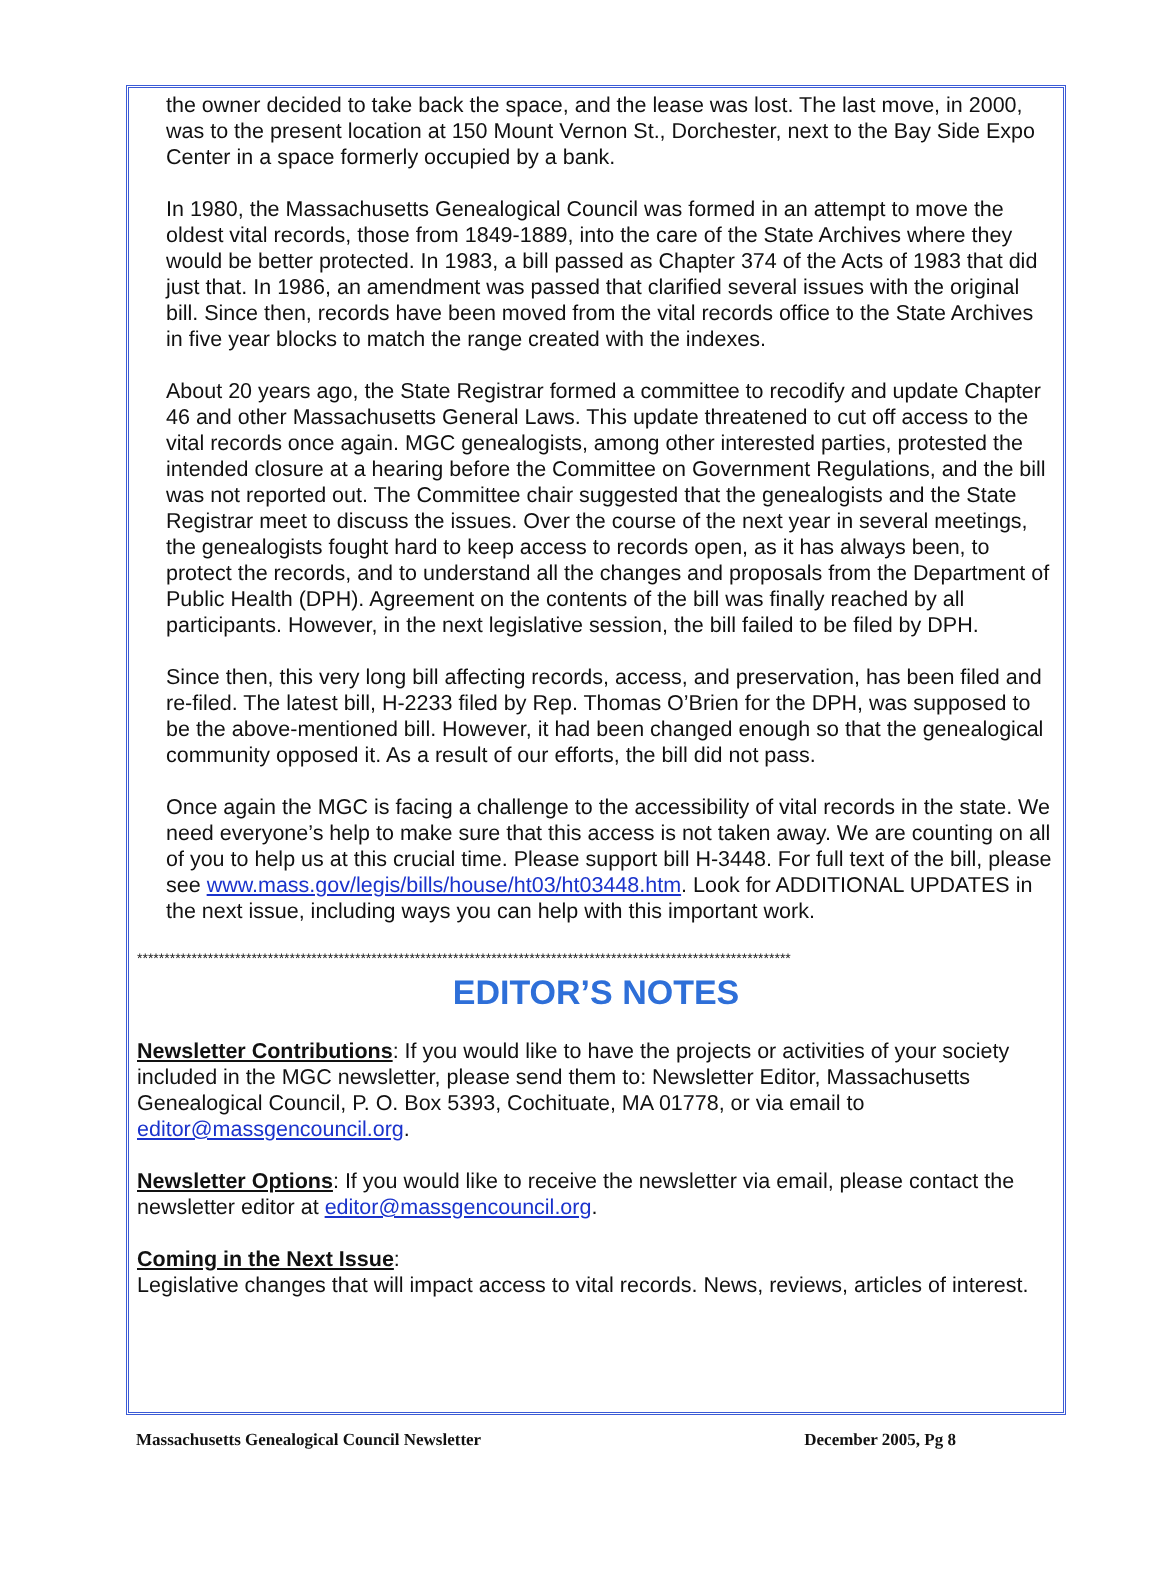the owner decided to take back the space, and the lease was lost. The last move, in 2000, was to the present location at 150 Mount Vernon St., Dorchester, next to the Bay Side Expo Center in a space formerly occupied by a bank.
In 1980, the Massachusetts Genealogical Council was formed in an attempt to move the oldest vital records, those from 1849-1889, into the care of the State Archives where they would be better protected. In 1983, a bill passed as Chapter 374 of the Acts of 1983 that did just that. In 1986, an amendment was passed that clarified several issues with the original bill. Since then, records have been moved from the vital records office to the State Archives in five year blocks to match the range created with the indexes.
About 20 years ago, the State Registrar formed a committee to recodify and update Chapter 46 and other Massachusetts General Laws. This update threatened to cut off access to the vital records once again. MGC genealogists, among other interested parties, protested the intended closure at a hearing before the Committee on Government Regulations, and the bill was not reported out. The Committee chair suggested that the genealogists and the State Registrar meet to discuss the issues. Over the course of the next year in several meetings, the genealogists fought hard to keep access to records open, as it has always been, to protect the records, and to understand all the changes and proposals from the Department of Public Health (DPH). Agreement on the contents of the bill was finally reached by all participants. However, in the next legislative session, the bill failed to be filed by DPH.
Since then, this very long bill affecting records, access, and preservation, has been filed and re-filed. The latest bill, H-2233 filed by Rep. Thomas O’Brien for the DPH, was supposed to be the above-mentioned bill. However, it had been changed enough so that the genealogical community opposed it. As a result of our efforts, the bill did not pass.
Once again the MGC is facing a challenge to the accessibility of vital records in the state. We need everyone’s help to make sure that this access is not taken away. We are counting on all of you to help us at this crucial time. Please support bill H-3448. For full text of the bill, please see www.mass.gov/legis/bills/house/ht03/ht03448.htm. Look for ADDITIONAL UPDATES in the next issue, including ways you can help with this important work.
************************************************************************************************************************
EDITOR’S NOTES
Newsletter Contributions: If you would like to have the projects or activities of your society included in the MGC newsletter, please send them to: Newsletter Editor, Massachusetts Genealogical Council, P. O. Box 5393, Cochituate, MA 01778, or via email to editor@massgencouncil.org.
Newsletter Options: If you would like to receive the newsletter via email, please contact the newsletter editor at editor@massgencouncil.org.
Coming in the Next Issue:
Legislative changes that will impact access to vital records. News, reviews, articles of interest.
Massachusetts Genealogical Council Newsletter December 2005, Pg 8